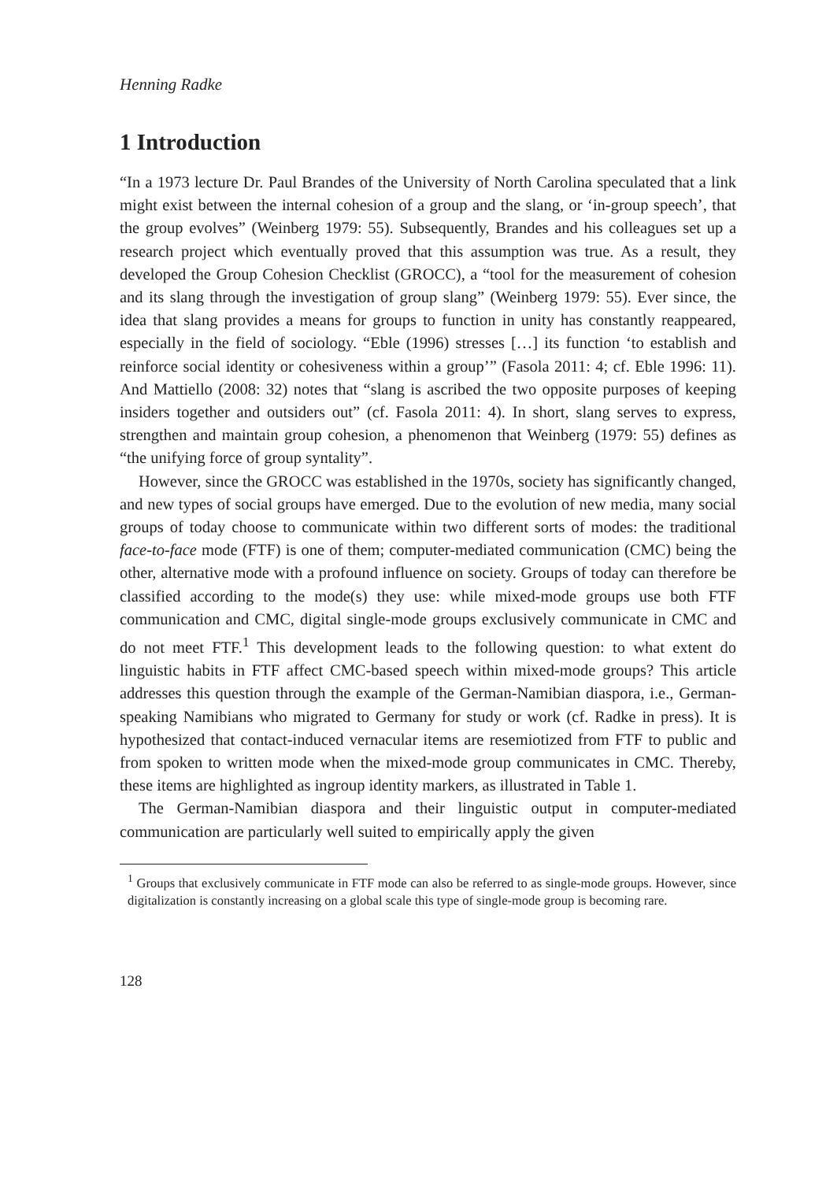Henning Radke
1 Introduction
“In a 1973 lecture Dr. Paul Brandes of the University of North Carolina speculated that a link might exist between the internal cohesion of a group and the slang, or ‘in-group speech’, that the group evolves” (Weinberg 1979: 55). Subsequently, Brandes and his colleagues set up a research project which eventually proved that this assumption was true. As a result, they developed the Group Cohesion Checklist (GROCC), a “tool for the measurement of cohesion and its slang through the investigation of group slang” (Weinberg 1979: 55). Ever since, the idea that slang provides a means for groups to function in unity has constantly reappeared, especially in the field of sociology. “Eble (1996) stresses […] its function ‘to establish and reinforce social identity or cohesiveness within a group’” (Fasola 2011: 4; cf. Eble 1996: 11). And Mattiello (2008: 32) notes that “slang is ascribed the two opposite purposes of keeping insiders together and outsiders out” (cf. Fasola 2011: 4). In short, slang serves to express, strengthen and maintain group cohesion, a phenomenon that Weinberg (1979: 55) defines as “the unifying force of group syntality”.
However, since the GROCC was established in the 1970s, society has significantly changed, and new types of social groups have emerged. Due to the evolution of new media, many social groups of today choose to communicate within two different sorts of modes: the traditional face-to-face mode (FTF) is one of them; computer-mediated communication (CMC) being the other, alternative mode with a profound influence on society. Groups of today can therefore be classified according to the mode(s) they use: while mixed-mode groups use both FTF communication and CMC, digital single-mode groups exclusively communicate in CMC and do not meet FTF.<sup>1</sup> This development leads to the following question: to what extent do linguistic habits in FTF affect CMC-based speech within mixed-mode groups? This article addresses this question through the example of the German-Namibian diaspora, i.e., German-speaking Namibians who migrated to Germany for study or work (cf. Radke in press). It is hypothesized that contact-induced vernacular items are resemiotized from FTF to public and from spoken to written mode when the mixed-mode group communicates in CMC. Thereby, these items are highlighted as ingroup identity markers, as illustrated in Table 1.
The German-Namibian diaspora and their linguistic output in computer-mediated communication are particularly well suited to empirically apply the given
<sup>1</sup> Groups that exclusively communicate in FTF mode can also be referred to as single-mode groups. However, since digitalization is constantly increasing on a global scale this type of single-mode group is becoming rare.
128